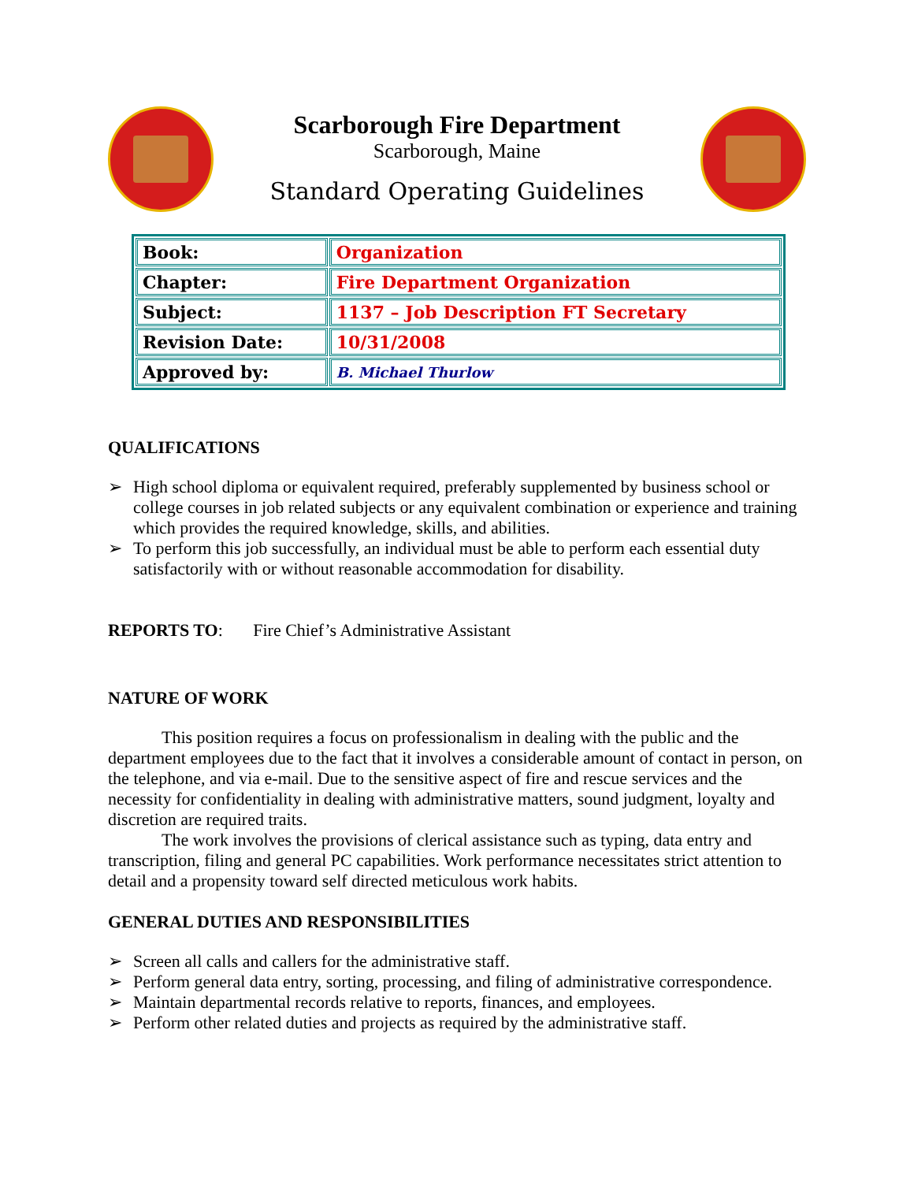Scarborough Fire Department
Scarborough, Maine
Standard Operating Guidelines
| Book: | Organization |
| Chapter: | Fire Department Organization |
| Subject: | 1137 – Job Description FT Secretary |
| Revision Date: | 10/31/2008 |
| Approved by: | B. Michael Thurlow |
QUALIFICATIONS
➢ High school diploma or equivalent required, preferably supplemented by business school or college courses in job related subjects or any equivalent combination or experience and training which provides the required knowledge, skills, and abilities.
➢ To perform this job successfully, an individual must be able to perform each essential duty satisfactorily with or without reasonable accommodation for disability.
REPORTS TO: Fire Chief’s Administrative Assistant
NATURE OF WORK
This position requires a focus on professionalism in dealing with the public and the department employees due to the fact that it involves a considerable amount of contact in person, on the telephone, and via e-mail. Due to the sensitive aspect of fire and rescue services and the necessity for confidentiality in dealing with administrative matters, sound judgment, loyalty and discretion are required traits.
The work involves the provisions of clerical assistance such as typing, data entry and transcription, filing and general PC capabilities. Work performance necessitates strict attention to detail and a propensity toward self directed meticulous work habits.
GENERAL DUTIES AND RESPONSIBILITIES
➢ Screen all calls and callers for the administrative staff.
➢ Perform general data entry, sorting, processing, and filing of administrative correspondence.
➢ Maintain departmental records relative to reports, finances, and employees.
➢ Perform other related duties and projects as required by the administrative staff.